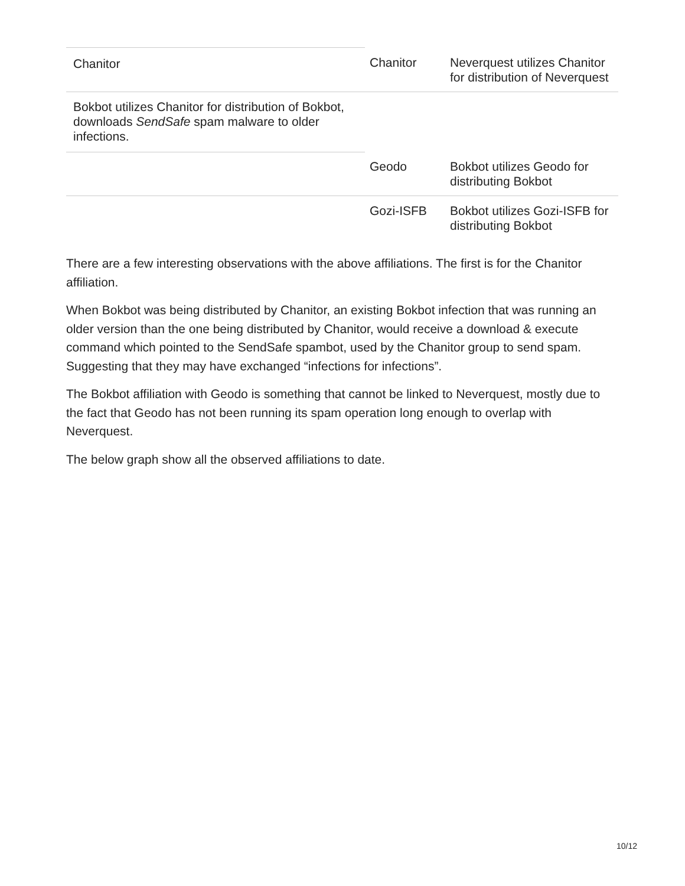| Chanitor | Chanitor | Neverquest utilizes Chanitor for distribution of Neverquest |
| Bokbot utilizes Chanitor for distribution of Bokbot, downloads SendSafe spam malware to older infections. | | |
| | Geodo | Bokbot utilizes Geodo for distributing Bokbot |
| | Gozi-ISFB | Bokbot utilizes Gozi-ISFB for distributing Bokbot |
There are a few interesting observations with the above affiliations. The first is for the Chanitor affiliation.
When Bokbot was being distributed by Chanitor, an existing Bokbot infection that was running an older version than the one being distributed by Chanitor, would receive a download & execute command which pointed to the SendSafe spambot, used by the Chanitor group to send spam. Suggesting that they may have exchanged “infections for infections”.
The Bokbot affiliation with Geodo is something that cannot be linked to Neverquest, mostly due to the fact that Geodo has not been running its spam operation long enough to overlap with Neverquest.
The below graph show all the observed affiliations to date.
10/12